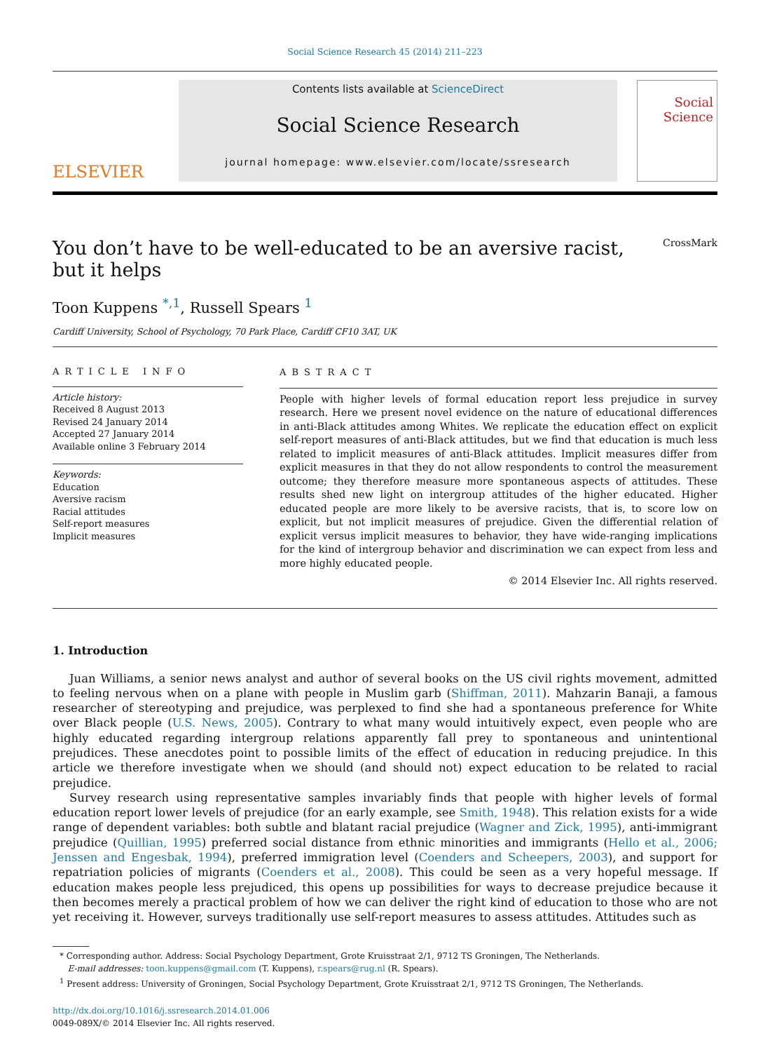Social Science Research 45 (2014) 211–223
ELSEVIER
Contents lists available at ScienceDirect
Social Science Research
journal homepage: www.elsevier.com/locate/ssresearch
Social Science
You don’t have to be well-educated to be an aversive racist,
but it helps CrossMark
Toon Kuppens <sup>*,1</sup>, Russell Spears <sup>1</sup>
Cardiff University, School of Psychology, 70 Park Place, Cardiff CF10 3AT, UK
ARTICLE INFO
Article history:
Received 8 August 2013
Revised 24 January 2014
Accepted 27 January 2014
Available online 3 February 2014
Keywords:
Education
Aversive racism
Racial attitudes
Self-report measures
Implicit measures
ABSTRACT
People with higher levels of formal education report less prejudice in survey research. Here we present novel evidence on the nature of educational differences in anti-Black attitudes among Whites. We replicate the education effect on explicit self-report measures of anti-Black attitudes, but we find that education is much less related to implicit measures of anti-Black attitudes. Implicit measures differ from explicit measures in that they do not allow respondents to control the measurement outcome; they therefore measure more spontaneous aspects of attitudes. These results shed new light on intergroup attitudes of the higher educated. Higher educated people are more likely to be aversive racists, that is, to score low on explicit, but not implicit measures of prejudice. Given the differential relation of explicit versus implicit measures to behavior, they have wide-ranging implications for the kind of intergroup behavior and discrimination we can expect from less and more highly educated people.
© 2014 Elsevier Inc. All rights reserved.
1. Introduction
Juan Williams, a senior news analyst and author of several books on the US civil rights movement, admitted to feeling nervous when on a plane with people in Muslim garb (Shiffman, 2011). Mahzarin Banaji, a famous researcher of stereotyping and prejudice, was perplexed to find she had a spontaneous preference for White over Black people (U.S. News, 2005). Contrary to what many would intuitively expect, even people who are highly educated regarding intergroup relations apparently fall prey to spontaneous and unintentional prejudices. These anecdotes point to possible limits of the effect of education in reducing prejudice. In this article we therefore investigate when we should (and should not) expect education to be related to racial prejudice.
Survey research using representative samples invariably finds that people with higher levels of formal education report lower levels of prejudice (for an early example, see Smith, 1948). This relation exists for a wide range of dependent variables: both subtle and blatant racial prejudice (Wagner and Zick, 1995), anti-immigrant prejudice (Quillian, 1995) preferred social distance from ethnic minorities and immigrants (Hello et al., 2006; Jenssen and Engesbak, 1994), preferred immigration level (Coenders and Scheepers, 2003), and support for repatriation policies of migrants (Coenders et al., 2008). This could be seen as a very hopeful message. If education makes people less prejudiced, this opens up possibilities for ways to decrease prejudice because it then becomes merely a practical problem of how we can deliver the right kind of education to those who are not yet receiving it. However, surveys traditionally use self-report measures to assess attitudes. Attitudes such as
* Corresponding author. Address: Social Psychology Department, Grote Kruisstraat 2/1, 9712 TS Groningen, The Netherlands.
E-mail addresses: toon.kuppens@gmail.com (T. Kuppens), r.spears@rug.nl (R. Spears).
<sup>1</sup> Present address: University of Groningen, Social Psychology Department, Grote Kruisstraat 2/1, 9712 TS Groningen, The Netherlands.
http://dx.doi.org/10.1016/j.ssresearch.2014.01.006
0049-089X/© 2014 Elsevier Inc. All rights reserved.